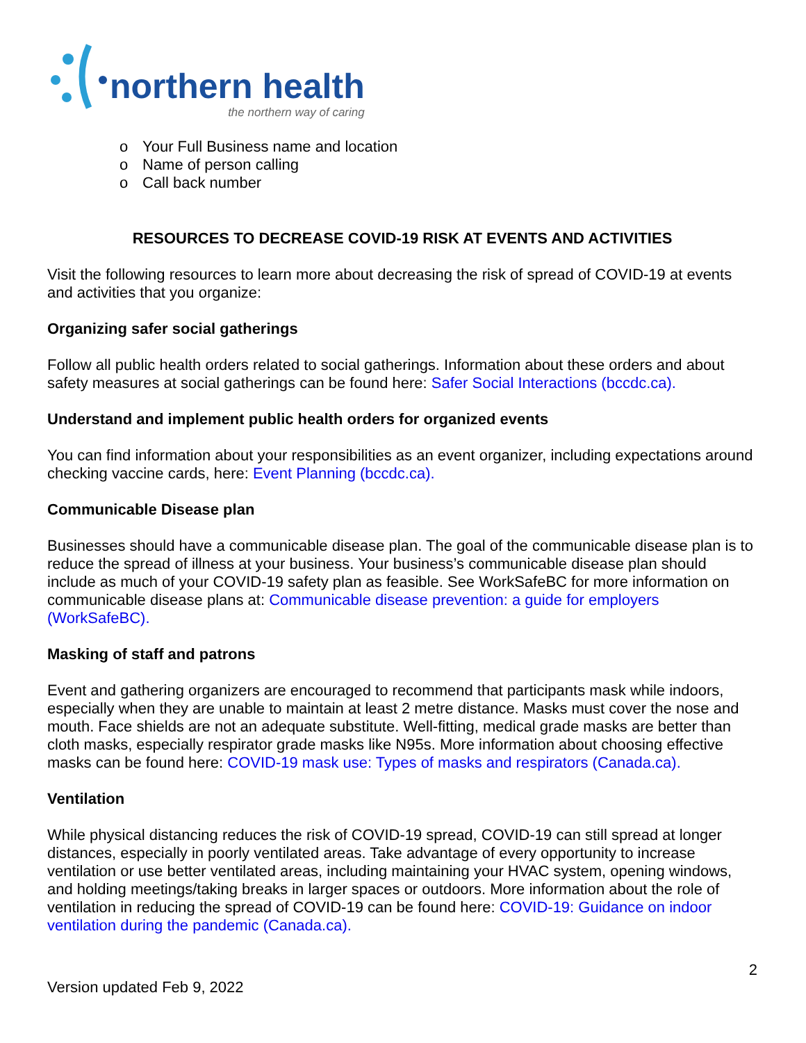northern health
the northern way of caring
o Your Full Business name and location
o Name of person calling
o Call back number
RESOURCES TO DECREASE COVID-19 RISK AT EVENTS AND ACTIVITIES
Visit the following resources to learn more about decreasing the risk of spread of COVID-19 at events and activities that you organize:
Organizing safer social gatherings
Follow all public health orders related to social gatherings. Information about these orders and about safety measures at social gatherings can be found here: Safer Social Interactions (bccdc.ca).
Understand and implement public health orders for organized events
You can find information about your responsibilities as an event organizer, including expectations around checking vaccine cards, here: Event Planning (bccdc.ca).
Communicable Disease plan
Businesses should have a communicable disease plan. The goal of the communicable disease plan is to reduce the spread of illness at your business. Your business’s communicable disease plan should include as much of your COVID-19 safety plan as feasible. See WorkSafeBC for more information on communicable disease plans at: Communicable disease prevention: a guide for employers (WorkSafeBC).
Masking of staff and patrons
Event and gathering organizers are encouraged to recommend that participants mask while indoors, especially when they are unable to maintain at least 2 metre distance. Masks must cover the nose and mouth. Face shields are not an adequate substitute. Well-fitting, medical grade masks are better than cloth masks, especially respirator grade masks like N95s. More information about choosing effective masks can be found here: COVID-19 mask use: Types of masks and respirators (Canada.ca).
Ventilation
While physical distancing reduces the risk of COVID-19 spread, COVID-19 can still spread at longer distances, especially in poorly ventilated areas. Take advantage of every opportunity to increase ventilation or use better ventilated areas, including maintaining your HVAC system, opening windows, and holding meetings/taking breaks in larger spaces or outdoors. More information about the role of ventilation in reducing the spread of COVID-19 can be found here: COVID-19: Guidance on indoor ventilation during the pandemic (Canada.ca).
2
Version updated Feb 9, 2022